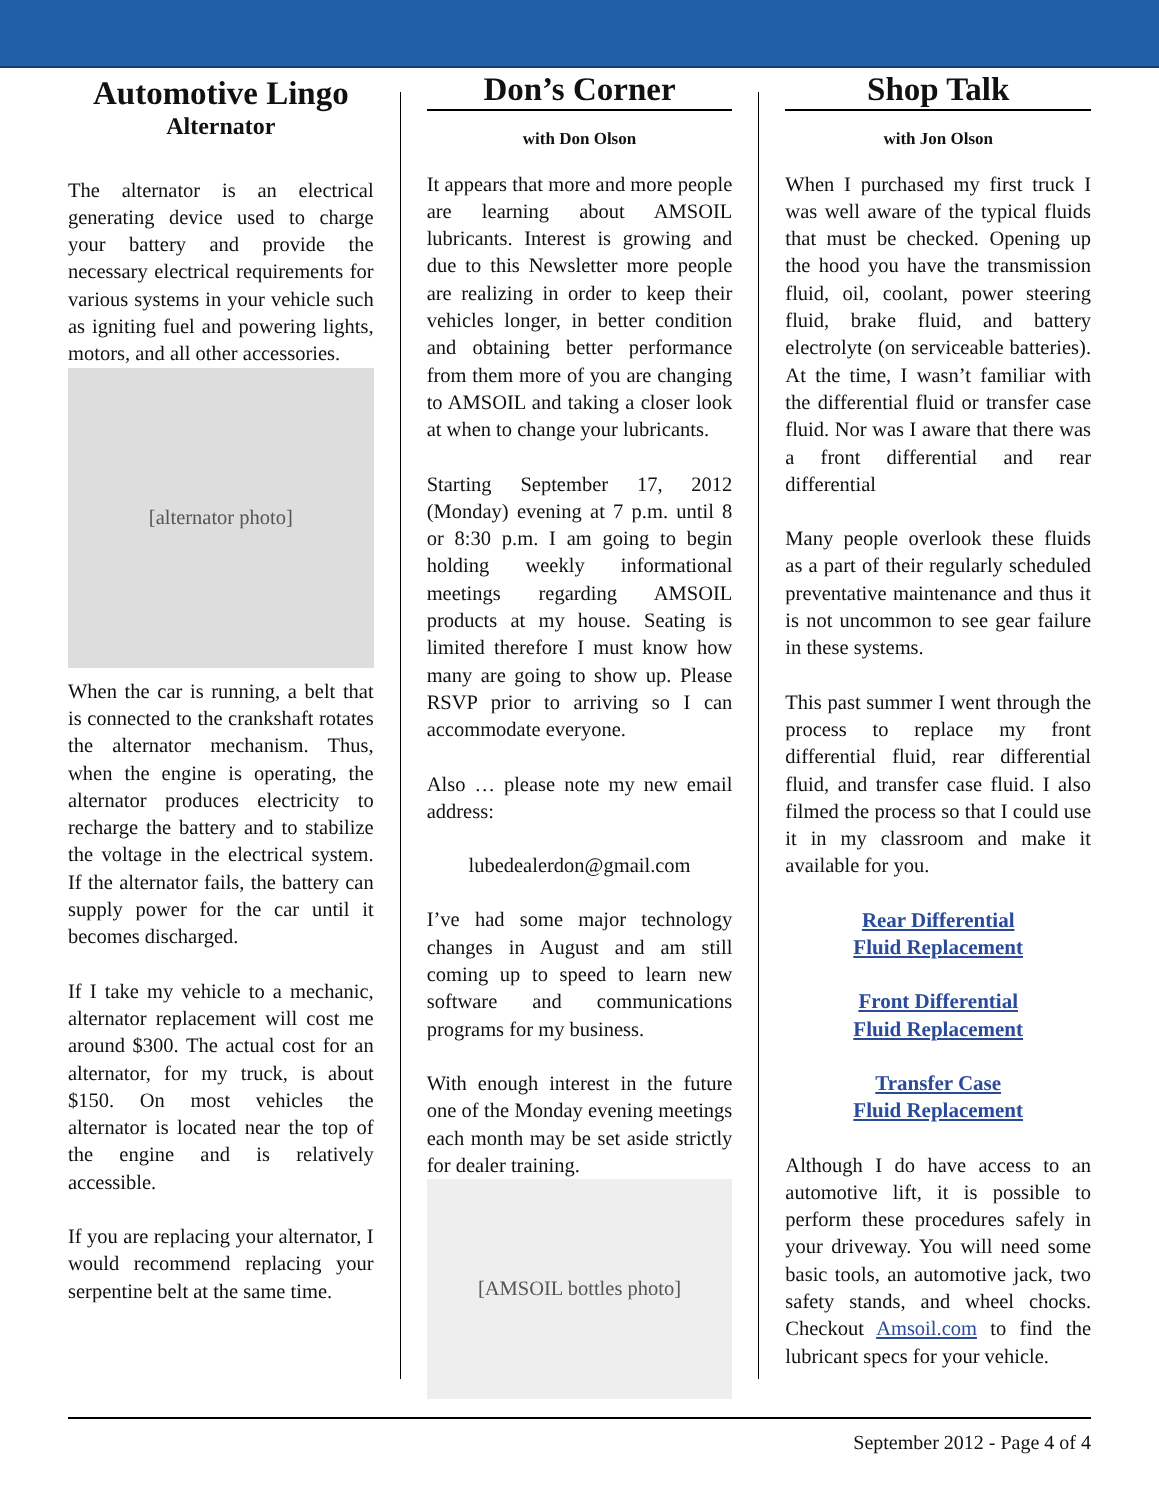Automotive Lingo
Alternator
The alternator is an electrical generating device used to charge your battery and provide the necessary electrical requirements for various systems in your vehicle such as igniting fuel and powering lights, motors, and all other accessories.
[alternator photo]
When the car is running, a belt that is connected to the crankshaft rotates the alternator mechanism. Thus, when the engine is operating, the alternator produces electricity to recharge the battery and to stabilize the voltage in the electrical system. If the alternator fails, the battery can supply power for the car until it becomes discharged.
If I take my vehicle to a mechanic, alternator replacement will cost me around $300. The actual cost for an alternator, for my truck, is about $150. On most vehicles the alternator is located near the top of the engine and is relatively accessible.
If you are replacing your alternator, I would recommend replacing your serpentine belt at the same time.
Don’s Corner
with Don Olson
It appears that more and more people are learning about AMSOIL lubricants. Interest is growing and due to this Newsletter more people are realizing in order to keep their vehicles longer, in better condition and obtaining better performance from them more of you are changing to AMSOIL and taking a closer look at when to change your lubricants.
Starting September 17, 2012 (Monday) evening at 7 p.m. until 8 or 8:30 p.m. I am going to begin holding weekly informational meetings regarding AMSOIL products at my house. Seating is limited therefore I must know how many are going to show up. Please RSVP prior to arriving so I can accommodate everyone.
Also … please note my new email address:
lubedealerdon@gmail.com
I’ve had some major technology changes in August and am still coming up to speed to learn new software and communications programs for my business.
With enough interest in the future one of the Monday evening meetings each month may be set aside strictly for dealer training.
[AMSOIL bottles photo]
Shop Talk
with Jon Olson
When I purchased my first truck I was well aware of the typical fluids that must be checked. Opening up the hood you have the transmission fluid, oil, coolant, power steering fluid, brake fluid, and battery electrolyte (on serviceable batteries). At the time, I wasn’t familiar with the differential fluid or transfer case fluid. Nor was I aware that there was a front differential and rear differential
Many people overlook these fluids as a part of their regularly scheduled preventative maintenance and thus it is not uncommon to see gear failure in these systems.
This past summer I went through the process to replace my front differential fluid, rear differential fluid, and transfer case fluid. I also filmed the process so that I could use it in my classroom and make it available for you.
Rear Differential
Fluid Replacement
Front Differential
Fluid Replacement
Transfer Case
Fluid Replacement
Although I do have access to an automotive lift, it is possible to perform these procedures safely in your driveway. You will need some basic tools, an automotive jack, two safety stands, and wheel chocks. Checkout Amsoil.com to find the lubricant specs for your vehicle.
September 2012 - Page 4 of 4